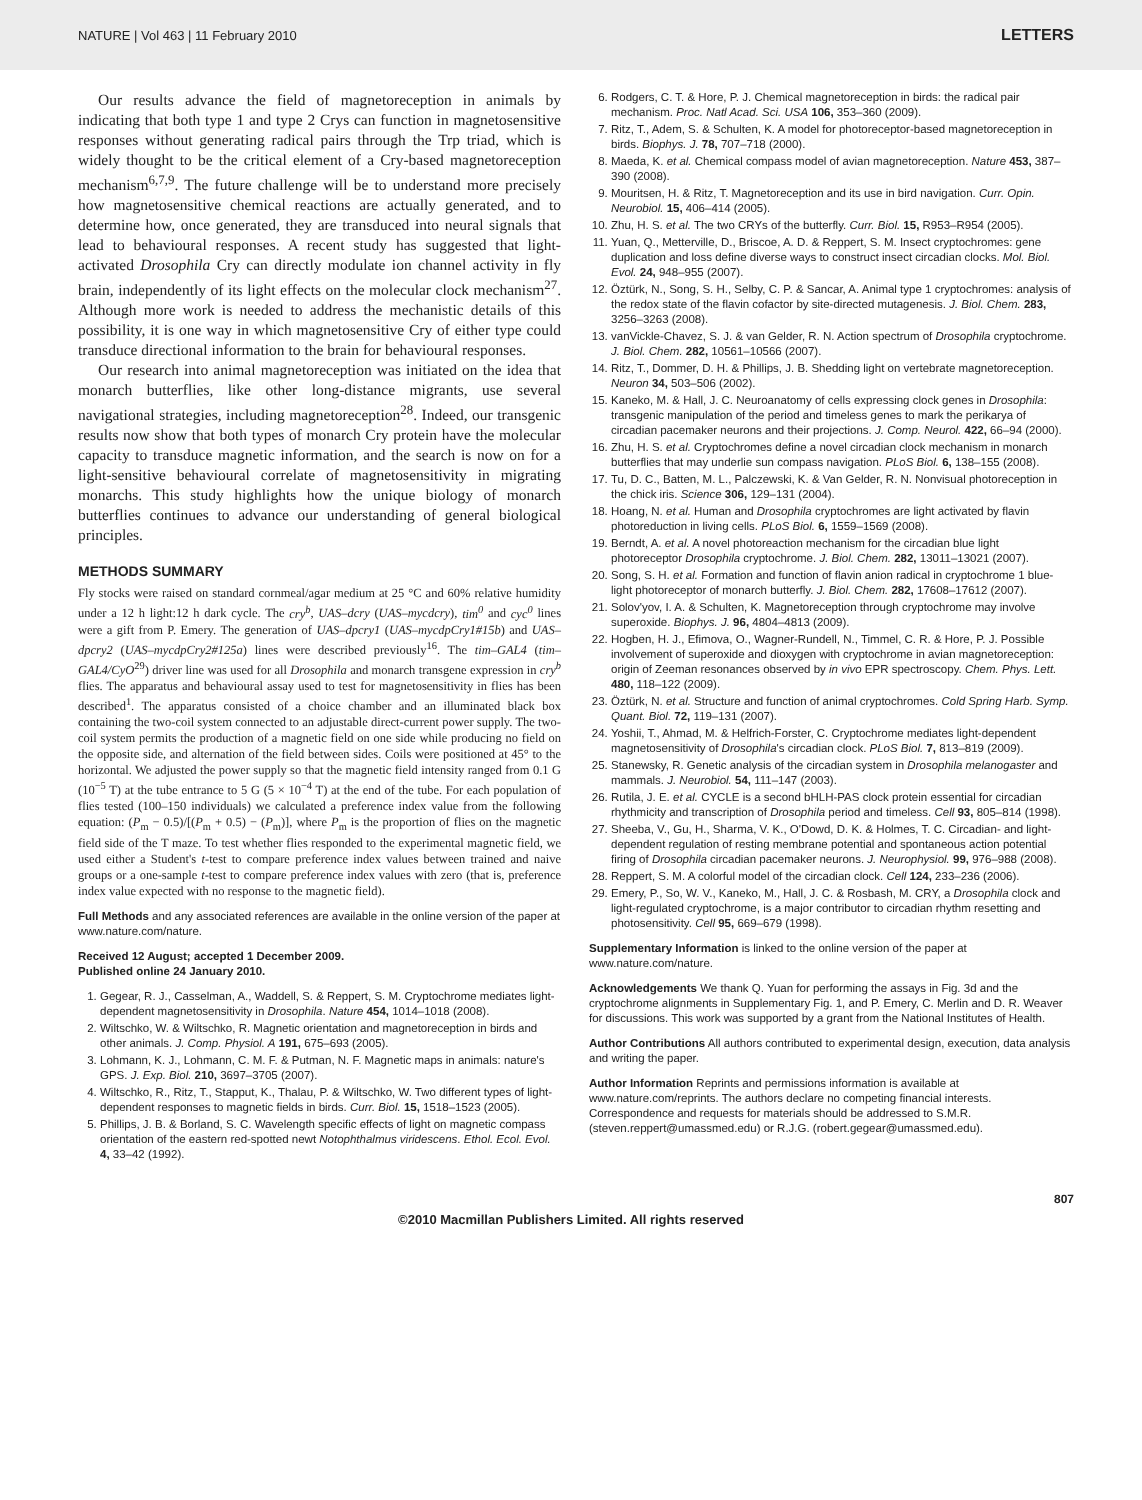NATURE | Vol 463 | 11 February 2010 LETTERS
Our results advance the field of magnetoreception in animals by indicating that both type 1 and type 2 Crys can function in magnetosensitive responses without generating radical pairs through the Trp triad, which is widely thought to be the critical element of a Cry-based magnetoreception mechanism<sup>6,7,9</sup>. The future challenge will be to understand more precisely how magnetosensitive chemical reactions are actually generated, and to determine how, once generated, they are transduced into neural signals that lead to behavioural responses. A recent study has suggested that light-activated Drosophila Cry can directly modulate ion channel activity in fly brain, independently of its light effects on the molecular clock mechanism<sup>27</sup>. Although more work is needed to address the mechanistic details of this possibility, it is one way in which magnetosensitive Cry of either type could transduce directional information to the brain for behavioural responses.
Our research into animal magnetoreception was initiated on the idea that monarch butterflies, like other long-distance migrants, use several navigational strategies, including magnetoreception<sup>28</sup>. Indeed, our transgenic results now show that both types of monarch Cry protein have the molecular capacity to transduce magnetic information, and the search is now on for a light-sensitive behavioural correlate of magnetosensitivity in migrating monarchs. This study highlights how the unique biology of monarch butterflies continues to advance our understanding of general biological principles.
METHODS SUMMARY
Fly stocks were raised on standard cornmeal/agar medium at 25 °C and 60% relative humidity under a 12 h light:12 h dark cycle. The cry<sup>b</sup>, UAS–dcry (UAS–mycdcry), tim<sup>0</sup> and cyc<sup>0</sup> lines were a gift from P. Emery. The generation of UAS–dpcry1 (UAS–mycdpCry1#15b) and UAS–dpcry2 (UAS–mycdpCry2#125a) lines were described previously<sup>16</sup>. The tim–GAL4 (tim–GAL4/CyO<sup>29</sup>) driver line was used for all Drosophila and monarch transgene expression in cry<sup>b</sup> flies. The apparatus and behavioural assay used to test for magnetosensitivity in flies has been described<sup>1</sup>. The apparatus consisted of a choice chamber and an illuminated black box containing the two-coil system connected to an adjustable direct-current power supply. The two-coil system permits the production of a magnetic field on one side while producing no field on the opposite side, and alternation of the field between sides. Coils were positioned at 45° to the horizontal. We adjusted the power supply so that the magnetic field intensity ranged from 0.1 G (10<sup>−5</sup> T) at the tube entrance to 5 G (5 × 10<sup>−4</sup> T) at the end of the tube. For each population of flies tested (100–150 individuals) we calculated a preference index value from the following equation: (P<sub>m</sub> − 0.5)/[(P<sub>m</sub> + 0.5) − (P<sub>m</sub>)], where P<sub>m</sub> is the proportion of flies on the magnetic field side of the T maze. To test whether flies responded to the experimental magnetic field, we used either a Student's t-test to compare preference index values between trained and naive groups or a one-sample t-test to compare preference index values with zero (that is, preference index value expected with no response to the magnetic field).
Full Methods and any associated references are available in the online version of the paper at www.nature.com/nature.
Received 12 August; accepted 1 December 2009.
Published online 24 January 2010.
1. Gegear, R. J., Casselman, A., Waddell, S. & Reppert, S. M. Cryptochrome mediates light-dependent magnetosensitivity in Drosophila. Nature 454, 1014–1018 (2008).
2. Wiltschko, W. & Wiltschko, R. Magnetic orientation and magnetoreception in birds and other animals. J. Comp. Physiol. A 191, 675–693 (2005).
3. Lohmann, K. J., Lohmann, C. M. F. & Putman, N. F. Magnetic maps in animals: nature's GPS. J. Exp. Biol. 210, 3697–3705 (2007).
4. Wiltschko, R., Ritz, T., Stapput, K., Thalau, P. & Wiltschko, W. Two different types of light-dependent responses to magnetic fields in birds. Curr. Biol. 15, 1518–1523 (2005).
5. Phillips, J. B. & Borland, S. C. Wavelength specific effects of light on magnetic compass orientation of the eastern red-spotted newt Notophthalmus viridescens. Ethol. Ecol. Evol. 4, 33–42 (1992).
6. Rodgers, C. T. & Hore, P. J. Chemical magnetoreception in birds: the radical pair mechanism. Proc. Natl Acad. Sci. USA 106, 353–360 (2009).
7. Ritz, T., Adem, S. & Schulten, K. A model for photoreceptor-based magnetoreception in birds. Biophys. J. 78, 707–718 (2000).
8. Maeda, K. et al. Chemical compass model of avian magnetoreception. Nature 453, 387–390 (2008).
9. Mouritsen, H. & Ritz, T. Magnetoreception and its use in bird navigation. Curr. Opin. Neurobiol. 15, 406–414 (2005).
10. Zhu, H. S. et al. The two CRYs of the butterfly. Curr. Biol. 15, R953–R954 (2005).
11. Yuan, Q., Metterville, D., Briscoe, A. D. & Reppert, S. M. Insect cryptochromes: gene duplication and loss define diverse ways to construct insect circadian clocks. Mol. Biol. Evol. 24, 948–955 (2007).
12. Öztürk, N., Song, S. H., Selby, C. P. & Sancar, A. Animal type 1 cryptochromes: analysis of the redox state of the flavin cofactor by site-directed mutagenesis. J. Biol. Chem. 283, 3256–3263 (2008).
13. vanVickle-Chavez, S. J. & van Gelder, R. N. Action spectrum of Drosophila cryptochrome. J. Biol. Chem. 282, 10561–10566 (2007).
14. Ritz, T., Dommer, D. H. & Phillips, J. B. Shedding light on vertebrate magnetoreception. Neuron 34, 503–506 (2002).
15. Kaneko, M. & Hall, J. C. Neuroanatomy of cells expressing clock genes in Drosophila: transgenic manipulation of the period and timeless genes to mark the perikarya of circadian pacemaker neurons and their projections. J. Comp. Neurol. 422, 66–94 (2000).
16. Zhu, H. S. et al. Cryptochromes define a novel circadian clock mechanism in monarch butterflies that may underlie sun compass navigation. PLoS Biol. 6, 138–155 (2008).
17. Tu, D. C., Batten, M. L., Palczewski, K. & Van Gelder, R. N. Nonvisual photoreception in the chick iris. Science 306, 129–131 (2004).
18. Hoang, N. et al. Human and Drosophila cryptochromes are light activated by flavin photoreduction in living cells. PLoS Biol. 6, 1559–1569 (2008).
19. Berndt, A. et al. A novel photoreaction mechanism for the circadian blue light photoreceptor Drosophila cryptochrome. J. Biol. Chem. 282, 13011–13021 (2007).
20. Song, S. H. et al. Formation and function of flavin anion radical in cryptochrome 1 blue-light photoreceptor of monarch butterfly. J. Biol. Chem. 282, 17608–17612 (2007).
21. Solov'yov, I. A. & Schulten, K. Magnetoreception through cryptochrome may involve superoxide. Biophys. J. 96, 4804–4813 (2009).
22. Hogben, H. J., Efimova, O., Wagner-Rundell, N., Timmel, C. R. & Hore, P. J. Possible involvement of superoxide and dioxygen with cryptochrome in avian magnetoreception: origin of Zeeman resonances observed by in vivo EPR spectroscopy. Chem. Phys. Lett. 480, 118–122 (2009).
23. Öztürk, N. et al. Structure and function of animal cryptochromes. Cold Spring Harb. Symp. Quant. Biol. 72, 119–131 (2007).
24. Yoshii, T., Ahmad, M. & Helfrich-Forster, C. Cryptochrome mediates light-dependent magnetosensitivity of Drosophila's circadian clock. PLoS Biol. 7, 813–819 (2009).
25. Stanewsky, R. Genetic analysis of the circadian system in Drosophila melanogaster and mammals. J. Neurobiol. 54, 111–147 (2003).
26. Rutila, J. E. et al. CYCLE is a second bHLH-PAS clock protein essential for circadian rhythmicity and transcription of Drosophila period and timeless. Cell 93, 805–814 (1998).
27. Sheeba, V., Gu, H., Sharma, V. K., O'Dowd, D. K. & Holmes, T. C. Circadian- and light-dependent regulation of resting membrane potential and spontaneous action potential firing of Drosophila circadian pacemaker neurons. J. Neurophysiol. 99, 976–988 (2008).
28. Reppert, S. M. A colorful model of the circadian clock. Cell 124, 233–236 (2006).
29. Emery, P., So, W. V., Kaneko, M., Hall, J. C. & Rosbash, M. CRY, a Drosophila clock and light-regulated cryptochrome, is a major contributor to circadian rhythm resetting and photosensitivity. Cell 95, 669–679 (1998).
Supplementary Information is linked to the online version of the paper at www.nature.com/nature.
Acknowledgements We thank Q. Yuan for performing the assays in Fig. 3d and the cryptochrome alignments in Supplementary Fig. 1, and P. Emery, C. Merlin and D. R. Weaver for discussions. This work was supported by a grant from the National Institutes of Health.
Author Contributions All authors contributed to experimental design, execution, data analysis and writing the paper.
Author Information Reprints and permissions information is available at www.nature.com/reprints. The authors declare no competing financial interests. Correspondence and requests for materials should be addressed to S.M.R. (steven.reppert@umassmed.edu) or R.J.G. (robert.gegear@umassmed.edu).
807
©2010 Macmillan Publishers Limited. All rights reserved